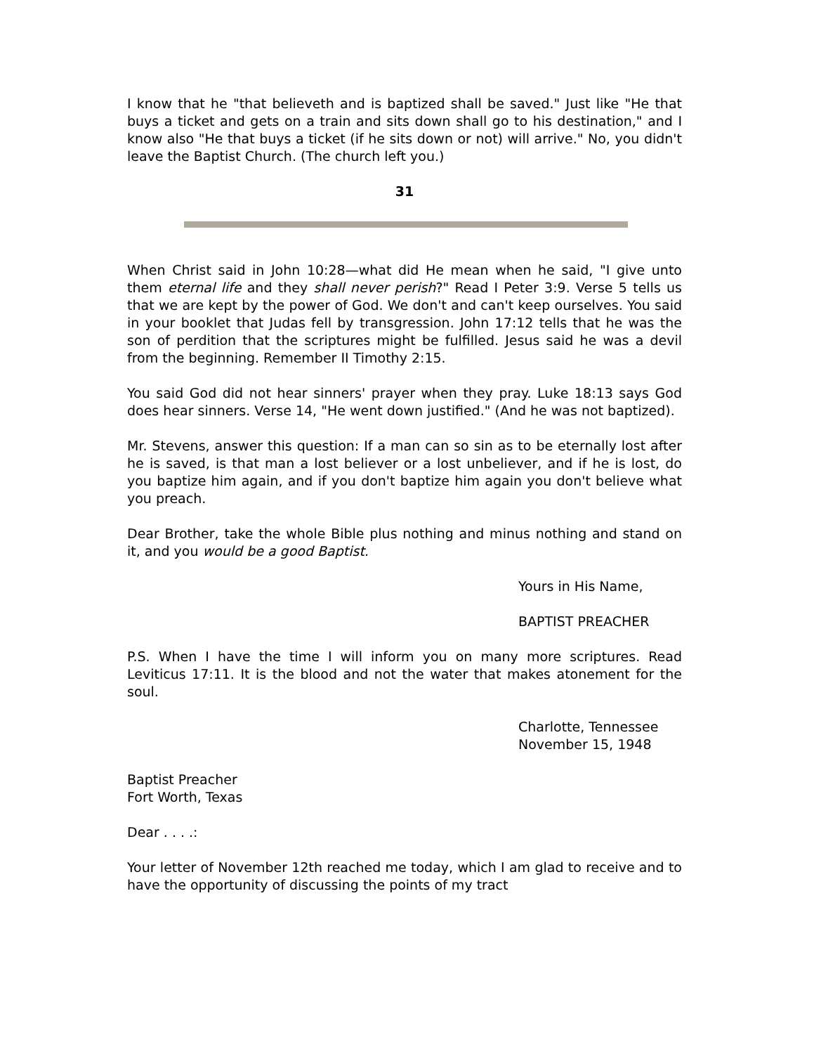I know that he "that believeth and is baptized shall be saved." Just like "He that buys a ticket and gets on a train and sits down shall go to his destination," and I know also "He that buys a ticket (if he sits down or not) will arrive." No, you didn't leave the Baptist Church. (The church left you.)
31
When Christ said in John 10:28—what did He mean when he said, "I give unto them eternal life and they shall never perish?" Read I Peter 3:9. Verse 5 tells us that we are kept by the power of God. We don't and can't keep ourselves. You said in your booklet that Judas fell by transgression. John 17:12 tells that he was the son of perdition that the scriptures might be fulfilled. Jesus said he was a devil from the beginning. Remember II Timothy 2:15.
You said God did not hear sinners' prayer when they pray. Luke 18:13 says God does hear sinners. Verse 14, "He went down justified." (And he was not baptized).
Mr. Stevens, answer this question: If a man can so sin as to be eternally lost after he is saved, is that man a lost believer or a lost unbeliever, and if he is lost, do you baptize him again, and if you don't baptize him again you don't believe what you preach.
Dear Brother, take the whole Bible plus nothing and minus nothing and stand on it, and you would be a good Baptist.
Yours in His Name,
BAPTIST PREACHER
P.S. When I have the time I will inform you on many more scriptures. Read Leviticus 17:11. It is the blood and not the water that makes atonement for the soul.
Charlotte, Tennessee
November 15, 1948
Baptist Preacher
Fort Worth, Texas
Dear . . . .:
Your letter of November 12th reached me today, which I am glad to receive and to have the opportunity of discussing the points of my tract